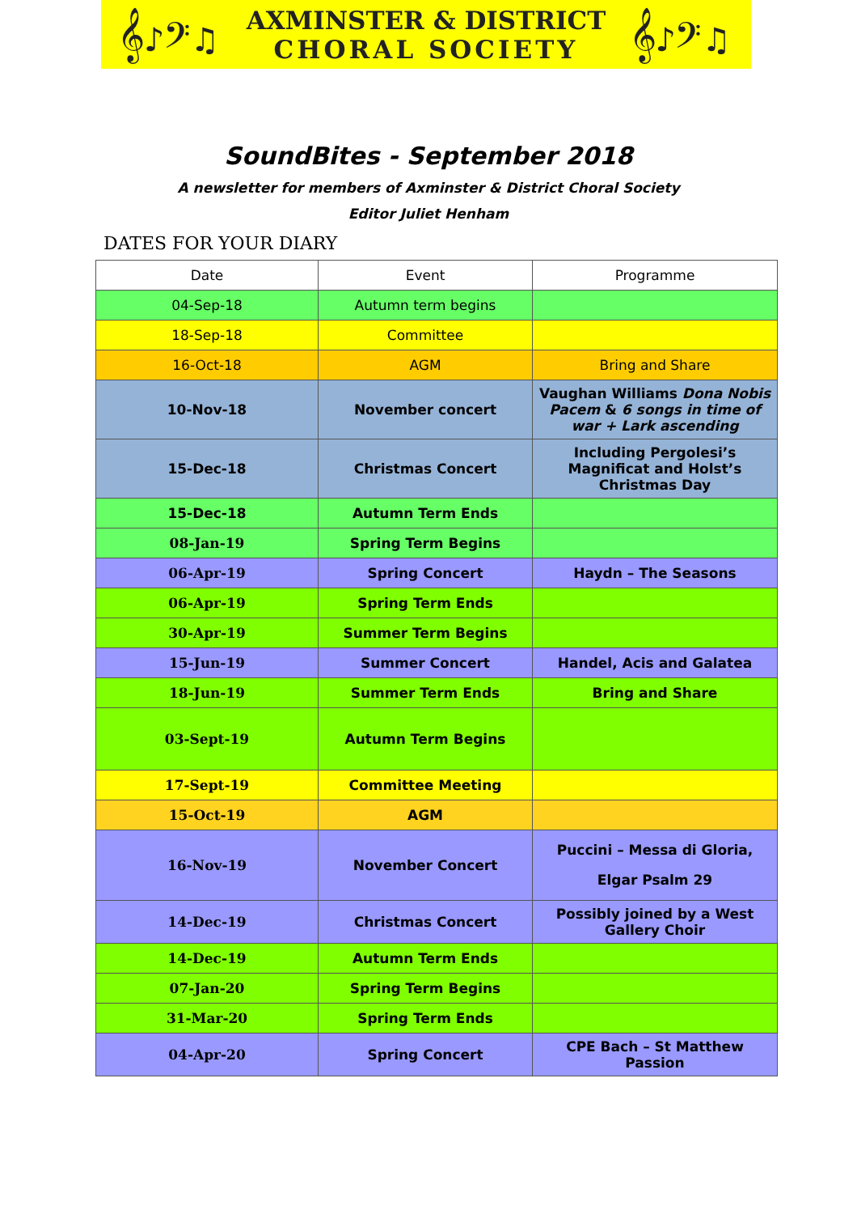𝄞♪𝄢♫
AXMINSTER & DISTRICT
CHORAL SOCIETY
𝄞♪𝄢♫
SoundBites - September 2018
A newsletter for members of Axminster & District Choral Society
Editor Juliet Henham
DATES FOR YOUR DIARY
| Date | Event | Programme |
| --- | --- | --- |
| 04-Sep-18 | Autumn term begins | |
| 18-Sep-18 | Committee | |
| 16-Oct-18 | AGM | Bring and Share |
| 10-Nov-18 | November concert | Vaughan Williams Dona Nobis Pacem & 6 songs in time of war + Lark ascending |
| 15-Dec-18 | Christmas Concert | Including Pergolesi’s Magnificat and Holst’s Christmas Day |
| 15-Dec-18 | Autumn Term Ends | |
| 08-Jan-19 | Spring Term Begins | |
| 06-Apr-19 | Spring Concert | Haydn – The Seasons |
| 06-Apr-19 | Spring Term Ends | |
| 30-Apr-19 | Summer Term Begins | |
| 15-Jun-19 | Summer Concert | Handel, Acis and Galatea |
| 18-Jun-19 | Summer Term Ends | Bring and Share |
| 03-Sept-19 | Autumn Term Begins | |
| 17-Sept-19 | Committee Meeting | |
| 15-Oct-19 | AGM | |
| 16-Nov-19 | November Concert | Puccini – Messa di Gloria, Elgar Psalm 29 |
| 14-Dec-19 | Christmas Concert | Possibly joined by a West Gallery Choir |
| 14-Dec-19 | Autumn Term Ends | |
| 07-Jan-20 | Spring Term Begins | |
| 31-Mar-20 | Spring Term Ends | |
| 04-Apr-20 | Spring Concert | CPE Bach – St Matthew Passion |